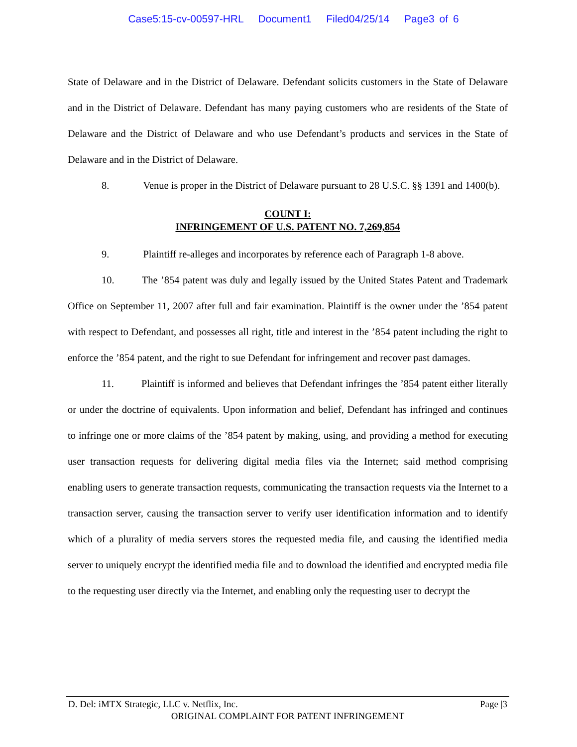Case5:15-cv-00597-HRL Document1 Filed04/25/14 Page3 of 6
State of Delaware and in the District of Delaware. Defendant solicits customers in the State of Delaware and in the District of Delaware. Defendant has many paying customers who are residents of the State of Delaware and the District of Delaware and who use Defendant’s products and services in the State of Delaware and in the District of Delaware.
8. Venue is proper in the District of Delaware pursuant to 28 U.S.C. §§ 1391 and 1400(b).
COUNT I:
INFRINGEMENT OF U.S. PATENT NO. 7,269,854
9. Plaintiff re-alleges and incorporates by reference each of Paragraph 1-8 above.
10. The ’854 patent was duly and legally issued by the United States Patent and Trademark Office on September 11, 2007 after full and fair examination. Plaintiff is the owner under the ’854 patent with respect to Defendant, and possesses all right, title and interest in the ’854 patent including the right to enforce the ’854 patent, and the right to sue Defendant for infringement and recover past damages.
11. Plaintiff is informed and believes that Defendant infringes the ’854 patent either literally or under the doctrine of equivalents. Upon information and belief, Defendant has infringed and continues to infringe one or more claims of the ’854 patent by making, using, and providing a method for executing user transaction requests for delivering digital media files via the Internet; said method comprising enabling users to generate transaction requests, communicating the transaction requests via the Internet to a transaction server, causing the transaction server to verify user identification information and to identify which of a plurality of media servers stores the requested media file, and causing the identified media server to uniquely encrypt the identified media file and to download the identified and encrypted media file to the requesting user directly via the Internet, and enabling only the requesting user to decrypt the
D. Del: iMTX Strategic, LLC v. Netflix, Inc. Page |3
ORIGINAL COMPLAINT FOR PATENT INFRINGEMENT